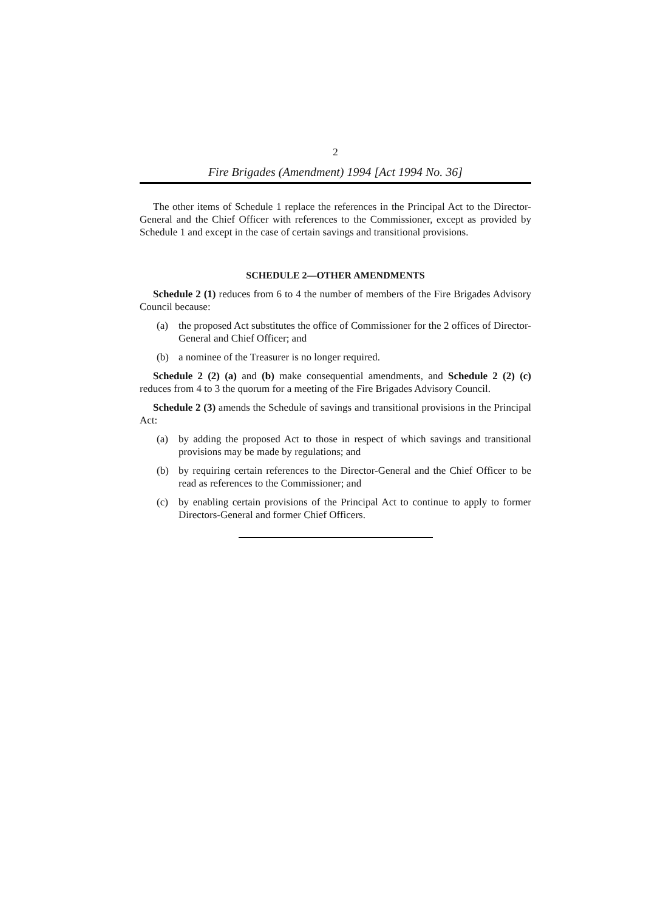2
Fire Brigades (Amendment) 1994 [Act 1994 No. 36]
The other items of Schedule 1 replace the references in the Principal Act to the Director-General and the Chief Officer with references to the Commissioner, except as provided by Schedule 1 and except in the case of certain savings and transitional provisions.
SCHEDULE 2—OTHER AMENDMENTS
Schedule 2 (1) reduces from 6 to 4 the number of members of the Fire Brigades Advisory Council because:
(a) the proposed Act substitutes the office of Commissioner for the 2 offices of Director-General and Chief Officer; and
(b) a nominee of the Treasurer is no longer required.
Schedule 2 (2) (a) and (b) make consequential amendments, and Schedule 2 (2) (c) reduces from 4 to 3 the quorum for a meeting of the Fire Brigades Advisory Council.
Schedule 2 (3) amends the Schedule of savings and transitional provisions in the Principal Act:
(a) by adding the proposed Act to those in respect of which savings and transitional provisions may be made by regulations; and
(b) by requiring certain references to the Director-General and the Chief Officer to be read as references to the Commissioner; and
(c) by enabling certain provisions of the Principal Act to continue to apply to former Directors-General and former Chief Officers.